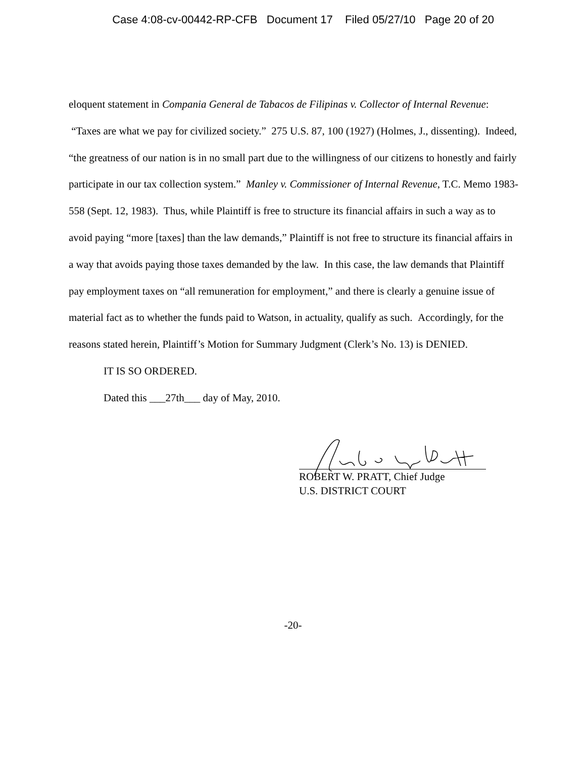Case 4:08-cv-00442-RP-CFB Document 17 Filed 05/27/10 Page 20 of 20
eloquent statement in Compania General de Tabacos de Filipinas v. Collector of Internal Revenue: “Taxes are what we pay for civilized society.” 275 U.S. 87, 100 (1927) (Holmes, J., dissenting). Indeed, “the greatness of our nation is in no small part due to the willingness of our citizens to honestly and fairly participate in our tax collection system.” Manley v. Commissioner of Internal Revenue, T.C. Memo 1983-558 (Sept. 12, 1983). Thus, while Plaintiff is free to structure its financial affairs in such a way as to avoid paying “more [taxes] than the law demands,” Plaintiff is not free to structure its financial affairs in a way that avoids paying those taxes demanded by the law. In this case, the law demands that Plaintiff pay employment taxes on “all remuneration for employment,” and there is clearly a genuine issue of material fact as to whether the funds paid to Watson, in actuality, qualify as such. Accordingly, for the reasons stated herein, Plaintiff’s Motion for Summary Judgment (Clerk’s No. 13) is DENIED.
IT IS SO ORDERED.
Dated this ___27th___ day of May, 2010.
ROBERT W. PRATT, Chief Judge
U.S. DISTRICT COURT
-20-